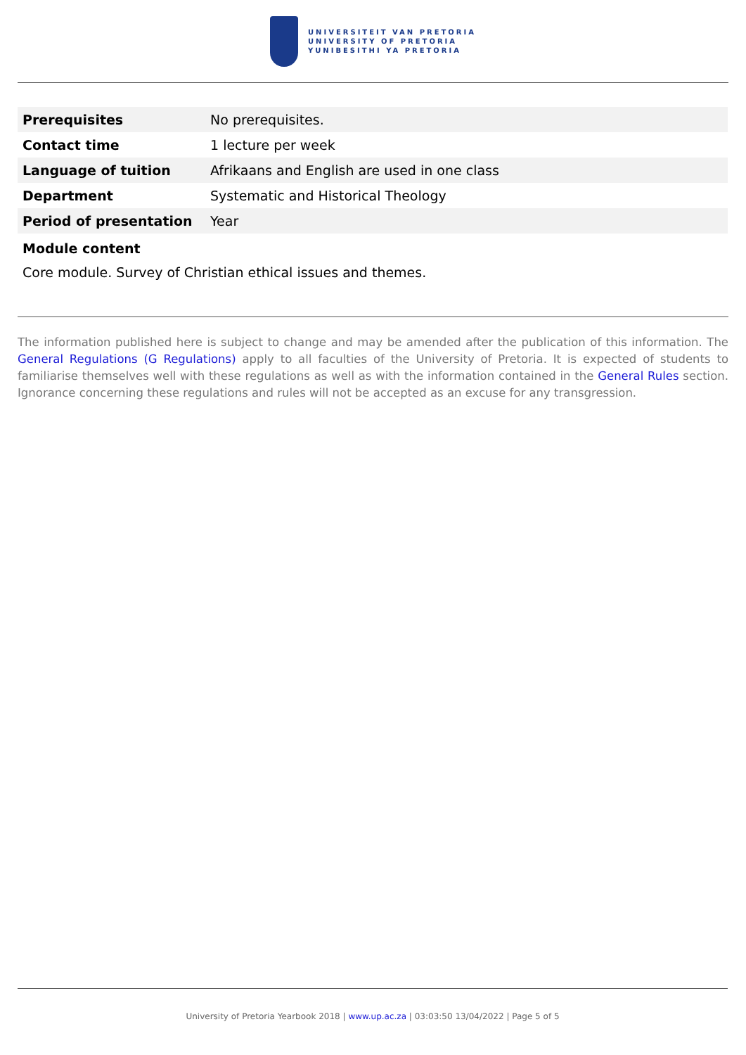UNIVERSITEIT VAN PRETORIA
UNIVERSITY OF PRETORIA
YUNIBESITHI YA PRETORIA
| Prerequisites | No prerequisites. |
| Contact time | 1 lecture per week |
| Language of tuition | Afrikaans and English are used in one class |
| Department | Systematic and Historical Theology |
| Period of presentation | Year |
Module content
Core module. Survey of Christian ethical issues and themes.
The information published here is subject to change and may be amended after the publication of this information. The General Regulations (G Regulations) apply to all faculties of the University of Pretoria. It is expected of students to familiarise themselves well with these regulations as well as with the information contained in the General Rules section. Ignorance concerning these regulations and rules will not be accepted as an excuse for any transgression.
University of Pretoria Yearbook 2018 | www.up.ac.za | 03:03:50 13/04/2022 | Page 5 of 5